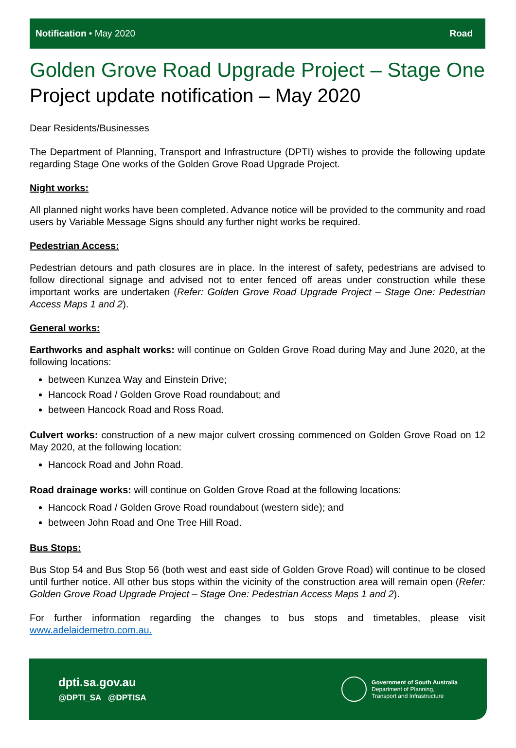Notification • May 2020 Road
Golden Grove Road Upgrade Project – Stage One
Project update notification – May 2020
Dear Residents/Businesses
The Department of Planning, Transport and Infrastructure (DPTI) wishes to provide the following update regarding Stage One works of the Golden Grove Road Upgrade Project.
Night works:
All planned night works have been completed. Advance notice will be provided to the community and road users by Variable Message Signs should any further night works be required.
Pedestrian Access:
Pedestrian detours and path closures are in place. In the interest of safety, pedestrians are advised to follow directional signage and advised not to enter fenced off areas under construction while these important works are undertaken (Refer: Golden Grove Road Upgrade Project – Stage One: Pedestrian Access Maps 1 and 2).
General works:
Earthworks and asphalt works: will continue on Golden Grove Road during May and June 2020, at the following locations:
between Kunzea Way and Einstein Drive;
Hancock Road / Golden Grove Road roundabout; and
between Hancock Road and Ross Road.
Culvert works: construction of a new major culvert crossing commenced on Golden Grove Road on 12 May 2020, at the following location:
Hancock Road and John Road.
Road drainage works: will continue on Golden Grove Road at the following locations:
Hancock Road / Golden Grove Road roundabout (western side); and
between John Road and One Tree Hill Road.
Bus Stops:
Bus Stop 54 and Bus Stop 56 (both west and east side of Golden Grove Road) will continue to be closed until further notice. All other bus stops within the vicinity of the construction area will remain open (Refer: Golden Grove Road Upgrade Project – Stage One: Pedestrian Access Maps 1 and 2).
For further information regarding the changes to bus stops and timetables, please visit www.adelaidemetro.com.au.
dpti.sa.gov.au
@DPTI_SA @DPTISA
Government of South Australia
Department of Planning,
Transport and Infrastructure